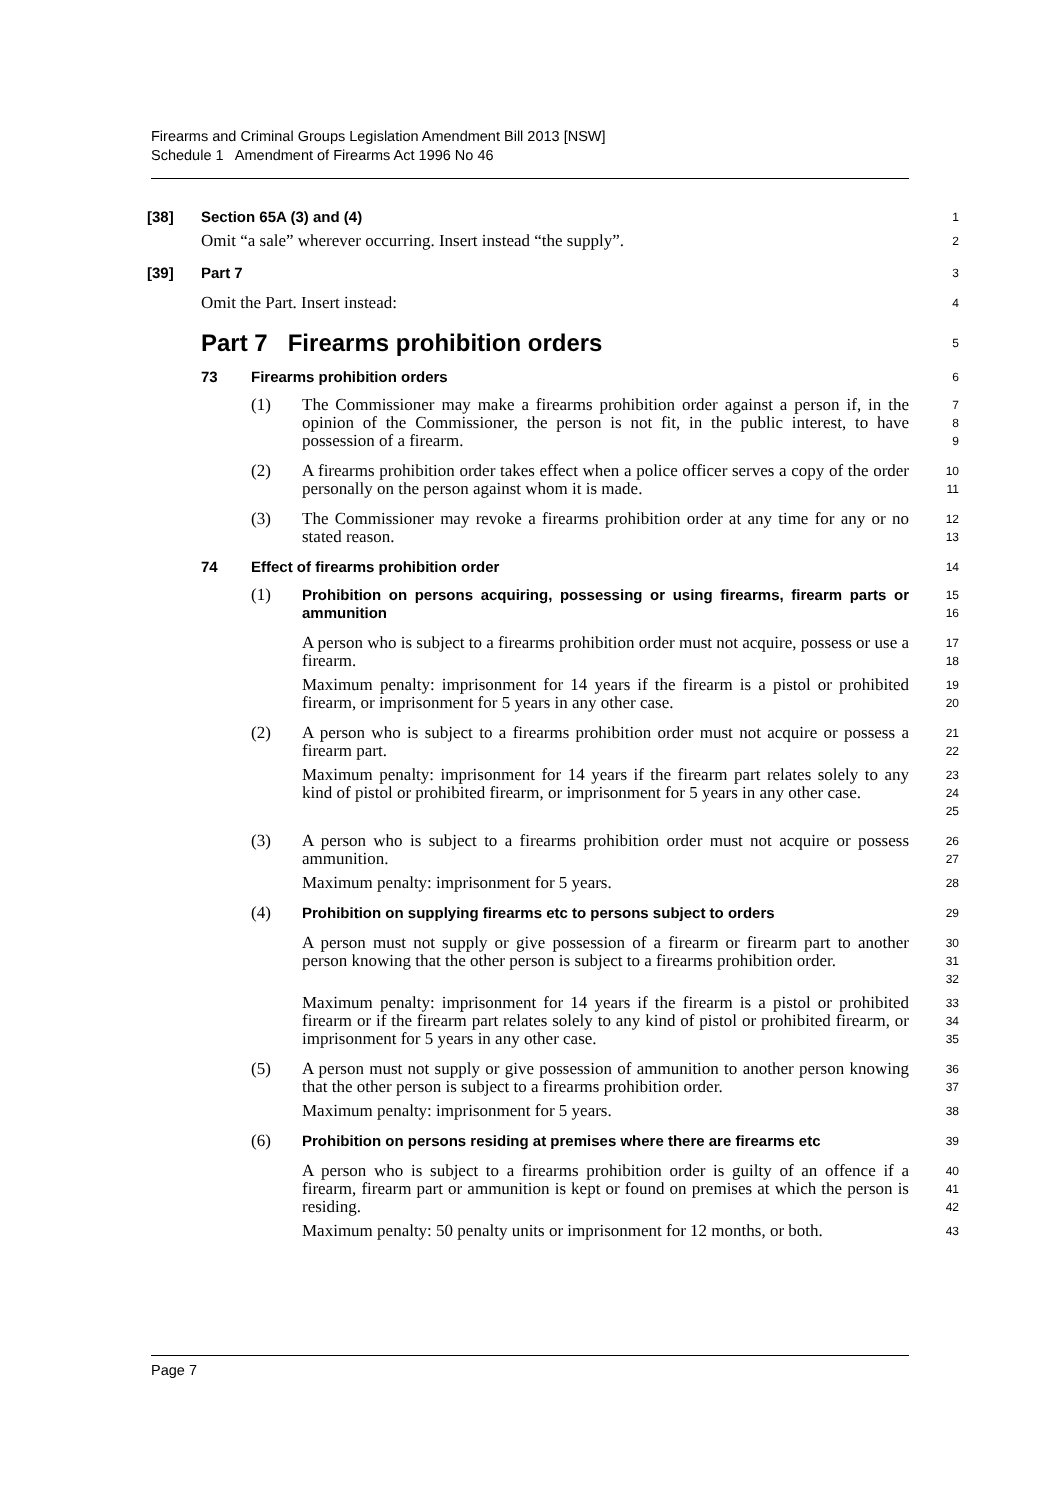Firearms and Criminal Groups Legislation Amendment Bill 2013 [NSW]
Schedule 1 Amendment of Firearms Act 1996 No 46
[38] Section 65A (3) and (4)
1
Omit “a sale” wherever occurring. Insert instead “the supply”.
2
[39] Part 7
3
Omit the Part. Insert instead:
4
Part 7 Firearms prohibition orders
5
73 Firearms prohibition orders
6
(1) The Commissioner may make a firearms prohibition order against a person if, in the opinion of the Commissioner, the person is not fit, in the public interest, to have possession of a firearm.
7
8
9
(2) A firearms prohibition order takes effect when a police officer serves a copy of the order personally on the person against whom it is made.
10
11
(3) The Commissioner may revoke a firearms prohibition order at any time for any or no stated reason.
12
13
74 Effect of firearms prohibition order
14
(1) Prohibition on persons acquiring, possessing or using firearms, firearm parts or ammunition
15
16
A person who is subject to a firearms prohibition order must not acquire, possess or use a firearm.
17
18
Maximum penalty: imprisonment for 14 years if the firearm is a pistol or prohibited firearm, or imprisonment for 5 years in any other case.
19
20
(2) A person who is subject to a firearms prohibition order must not acquire or possess a firearm part.
21
22
Maximum penalty: imprisonment for 14 years if the firearm part relates solely to any kind of pistol or prohibited firearm, or imprisonment for 5 years in any other case.
23
24
25
(3) A person who is subject to a firearms prohibition order must not acquire or possess ammunition.
26
27
Maximum penalty: imprisonment for 5 years.
28
(4) Prohibition on supplying firearms etc to persons subject to orders
29
A person must not supply or give possession of a firearm or firearm part to another person knowing that the other person is subject to a firearms prohibition order.
30
31
32
Maximum penalty: imprisonment for 14 years if the firearm is a pistol or prohibited firearm or if the firearm part relates solely to any kind of pistol or prohibited firearm, or imprisonment for 5 years in any other case.
33
34
35
(5) A person must not supply or give possession of ammunition to another person knowing that the other person is subject to a firearms prohibition order.
36
37
Maximum penalty: imprisonment for 5 years.
38
(6) Prohibition on persons residing at premises where there are firearms etc
39
A person who is subject to a firearms prohibition order is guilty of an offence if a firearm, firearm part or ammunition is kept or found on premises at which the person is residing.
40
41
42
Maximum penalty: 50 penalty units or imprisonment for 12 months, or both.
43
Page 7